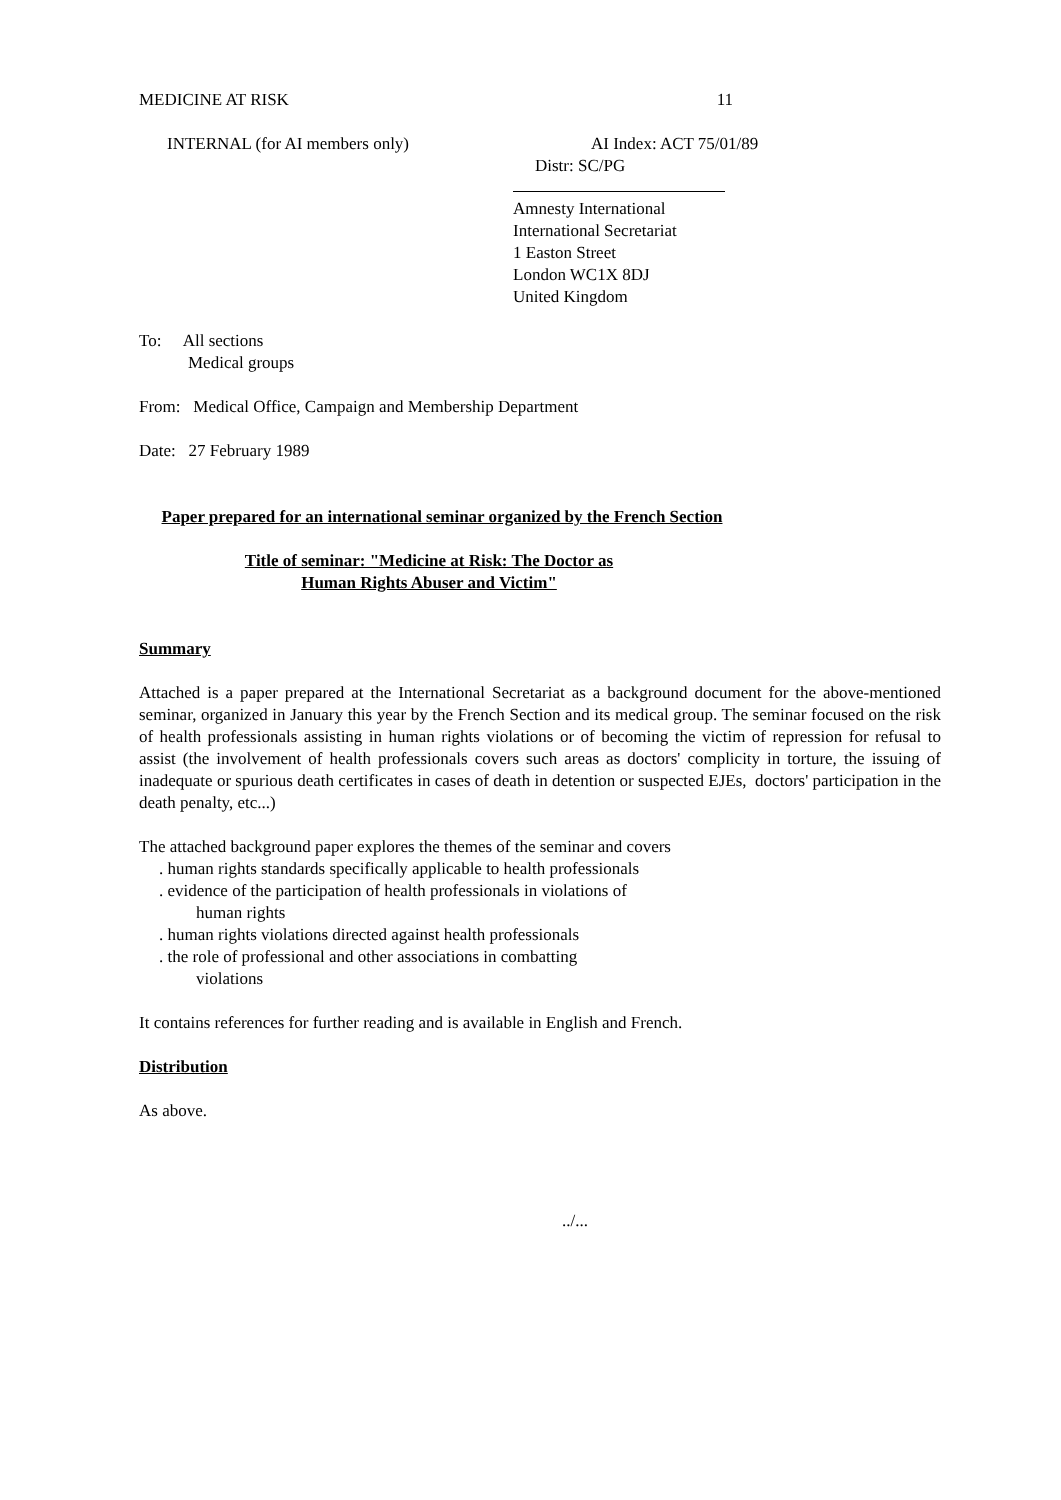MEDICINE AT RISK 11
INTERNAL (for AI members only) AI Index: ACT 75/01/89
Distr: SC/PG
Amnesty International
International Secretariat
1 Easton Street
London WC1X 8DJ
United Kingdom
To: All sections
Medical groups
From: Medical Office, Campaign and Membership Department
Date: 27 February 1989
Paper prepared for an international seminar organized by the French Section
Title of seminar: "Medicine at Risk: The Doctor as
Human Rights Abuser and Victim"
Summary
Attached is a paper prepared at the International Secretariat as a background document for the above-mentioned seminar, organized in January this year by the French Section and its medical group. The seminar focused on the risk of health professionals assisting in human rights violations or of becoming the victim of repression for refusal to assist (the involvement of health professionals covers such areas as doctors' complicity in torture, the issuing of inadequate or spurious death certificates in cases of death in detention or suspected EJEs, doctors' participation in the death penalty, etc...)
The attached background paper explores the themes of the seminar and covers
. human rights standards specifically applicable to health professionals
. evidence of the participation of health professionals in violations of
human rights
. human rights violations directed against health professionals
. the role of professional and other associations in combatting
violations
It contains references for further reading and is available in English and French.
Distribution
As above.
../...